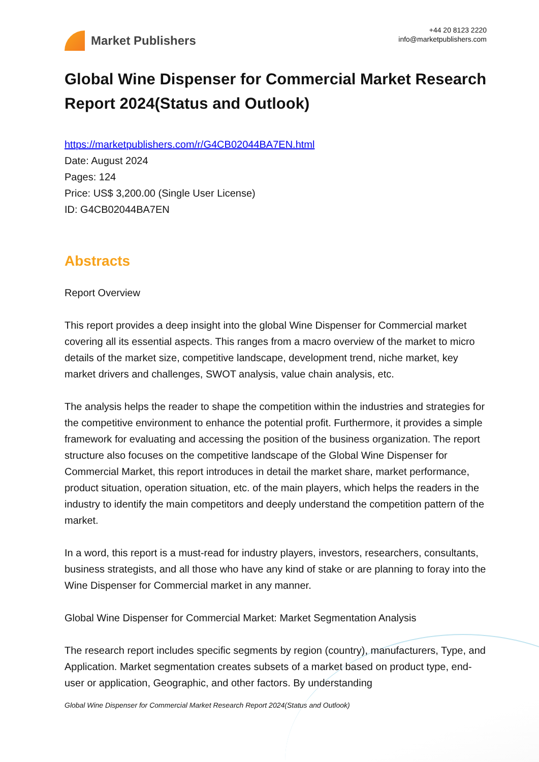Market Publishers
+44 20 8123 2220
info@marketpublishers.com
Global Wine Dispenser for Commercial Market Research Report 2024(Status and Outlook)
https://marketpublishers.com/r/G4CB02044BA7EN.html
Date: August 2024
Pages: 124
Price: US$ 3,200.00 (Single User License)
ID: G4CB02044BA7EN
Abstracts
Report Overview
This report provides a deep insight into the global Wine Dispenser for Commercial market covering all its essential aspects. This ranges from a macro overview of the market to micro details of the market size, competitive landscape, development trend, niche market, key market drivers and challenges, SWOT analysis, value chain analysis, etc.
The analysis helps the reader to shape the competition within the industries and strategies for the competitive environment to enhance the potential profit. Furthermore, it provides a simple framework for evaluating and accessing the position of the business organization. The report structure also focuses on the competitive landscape of the Global Wine Dispenser for Commercial Market, this report introduces in detail the market share, market performance, product situation, operation situation, etc. of the main players, which helps the readers in the industry to identify the main competitors and deeply understand the competition pattern of the market.
In a word, this report is a must-read for industry players, investors, researchers, consultants, business strategists, and all those who have any kind of stake or are planning to foray into the Wine Dispenser for Commercial market in any manner.
Global Wine Dispenser for Commercial Market: Market Segmentation Analysis
The research report includes specific segments by region (country), manufacturers, Type, and Application. Market segmentation creates subsets of a market based on product type, end-user or application, Geographic, and other factors. By understanding
Global Wine Dispenser for Commercial Market Research Report 2024(Status and Outlook)